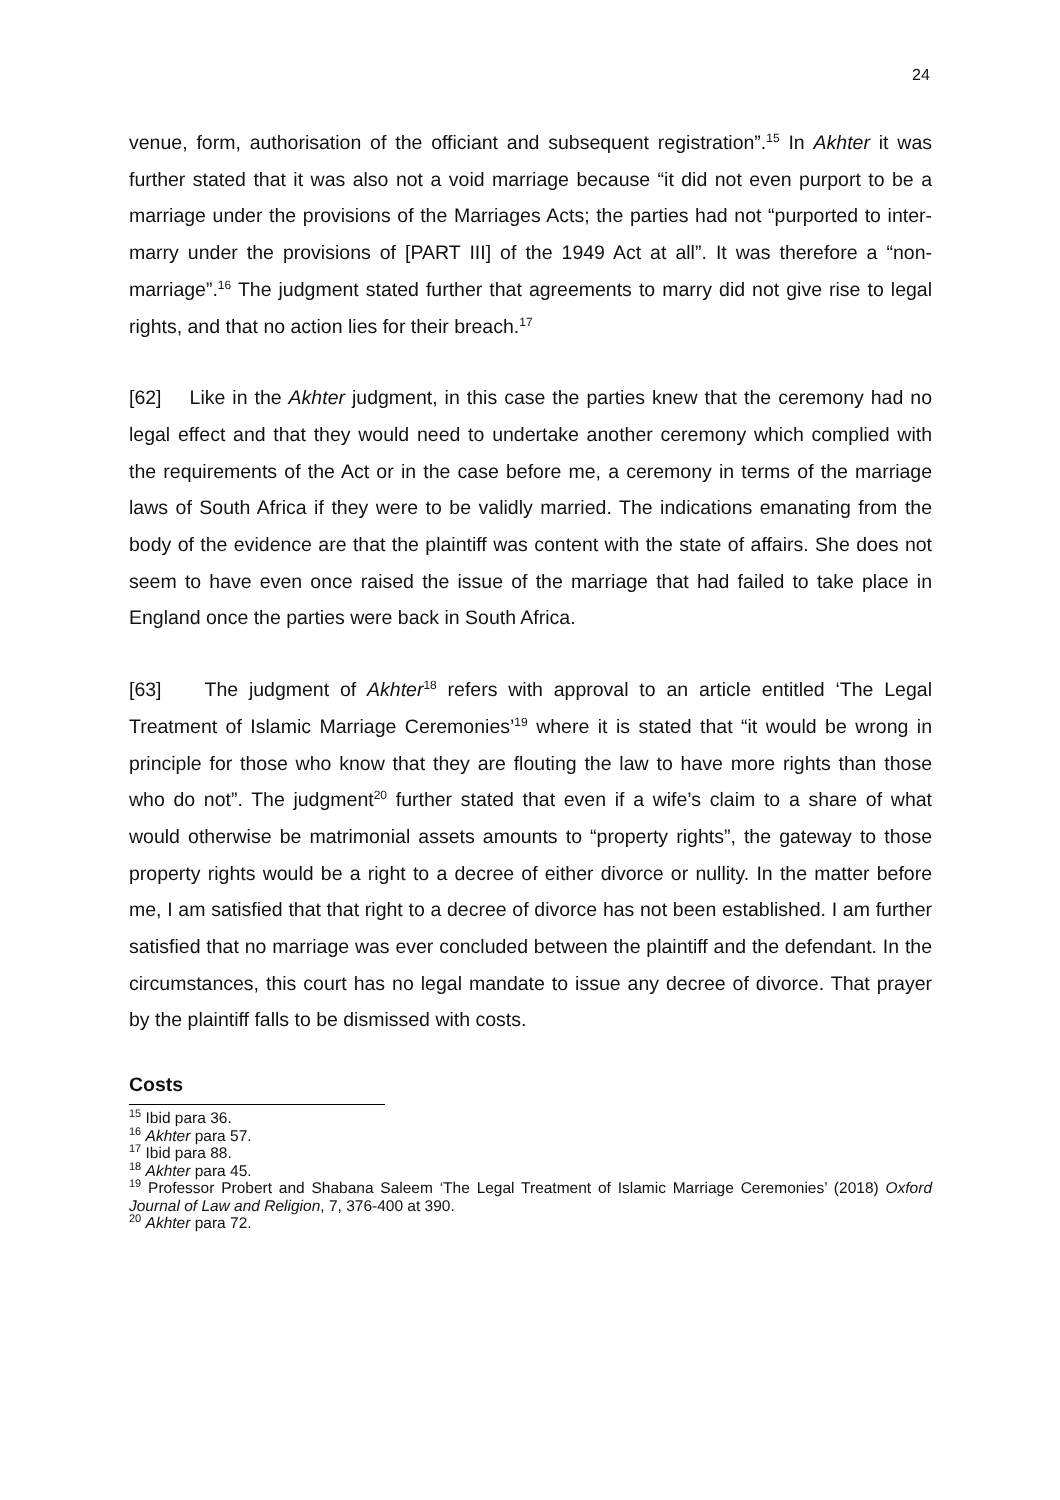24
venue, form, authorisation of the officiant and subsequent registration”.<sup>15</sup> In Akhter it was further stated that it was also not a void marriage because “it did not even purport to be a marriage under the provisions of the Marriages Acts; the parties had not “purported to inter-marry under the provisions of [PART III] of the 1949 Act at all”. It was therefore a “non-marriage”.<sup>16</sup> The judgment stated further that agreements to marry did not give rise to legal rights, and that no action lies for their breach.<sup>17</sup>
[62] Like in the Akhter judgment, in this case the parties knew that the ceremony had no legal effect and that they would need to undertake another ceremony which complied with the requirements of the Act or in the case before me, a ceremony in terms of the marriage laws of South Africa if they were to be validly married. The indications emanating from the body of the evidence are that the plaintiff was content with the state of affairs. She does not seem to have even once raised the issue of the marriage that had failed to take place in England once the parties were back in South Africa.
[63] The judgment of Akhter<sup>18</sup> refers with approval to an article entitled ‘The Legal Treatment of Islamic Marriage Ceremonies’<sup>19</sup> where it is stated that “it would be wrong in principle for those who know that they are flouting the law to have more rights than those who do not”. The judgment<sup>20</sup> further stated that even if a wife’s claim to a share of what would otherwise be matrimonial assets amounts to “property rights”, the gateway to those property rights would be a right to a decree of either divorce or nullity. In the matter before me, I am satisfied that that right to a decree of divorce has not been established. I am further satisfied that no marriage was ever concluded between the plaintiff and the defendant. In the circumstances, this court has no legal mandate to issue any decree of divorce. That prayer by the plaintiff falls to be dismissed with costs.
Costs
<sup>15</sup> Ibid para 36.
<sup>16</sup> Akhter para 57.
<sup>17</sup> Ibid para 88.
<sup>18</sup> Akhter para 45.
<sup>19</sup> Professor Probert and Shabana Saleem ‘The Legal Treatment of Islamic Marriage Ceremonies’ (2018) Oxford Journal of Law and Religion, 7, 376-400 at 390.
<sup>20</sup> Akhter para 72.